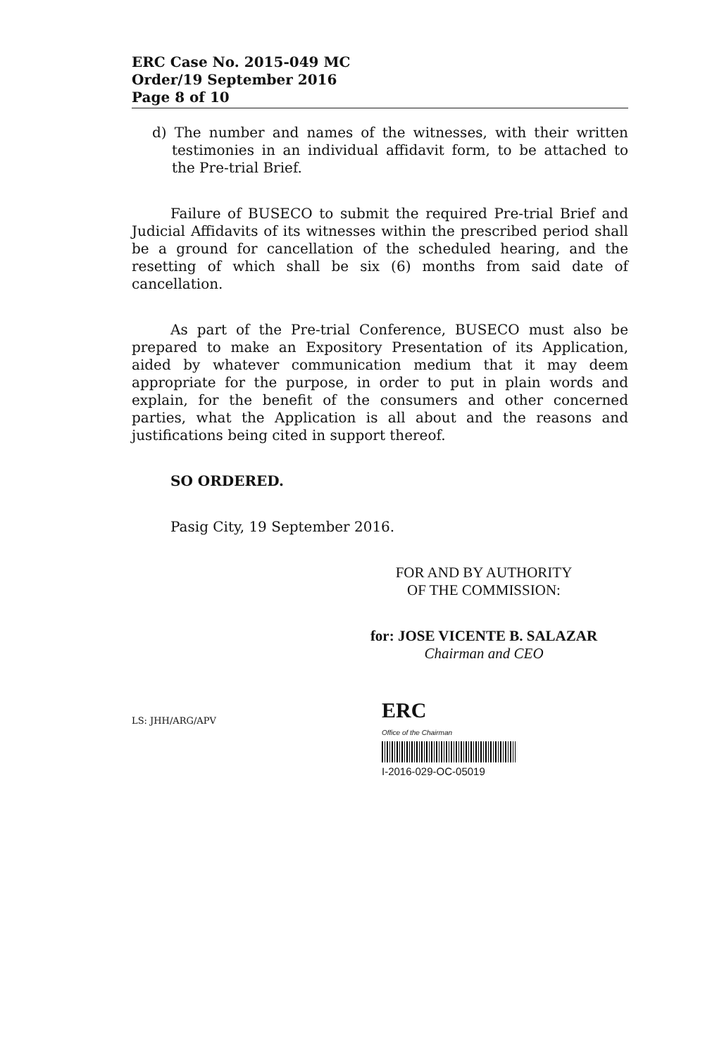ERC Case No. 2015-049 MC
Order/19 September 2016
Page 8 of 10
d) The number and names of the witnesses, with their written testimonies in an individual affidavit form, to be attached to the Pre-trial Brief.
Failure of BUSECO to submit the required Pre-trial Brief and Judicial Affidavits of its witnesses within the prescribed period shall be a ground for cancellation of the scheduled hearing, and the resetting of which shall be six (6) months from said date of cancellation.
As part of the Pre-trial Conference, BUSECO must also be prepared to make an Expository Presentation of its Application, aided by whatever communication medium that it may deem appropriate for the purpose, in order to put in plain words and explain, for the benefit of the consumers and other concerned parties, what the Application is all about and the reasons and justifications being cited in support thereof.
SO ORDERED.
Pasig City, 19 September 2016.
FOR AND BY AUTHORITY
OF THE COMMISSION:
for: JOSE VICENTE B. SALAZAR
Chairman and CEO
LS: JHH/ARG/APV
ERC
Office of the Chairman
I-2016-029-OC-05019